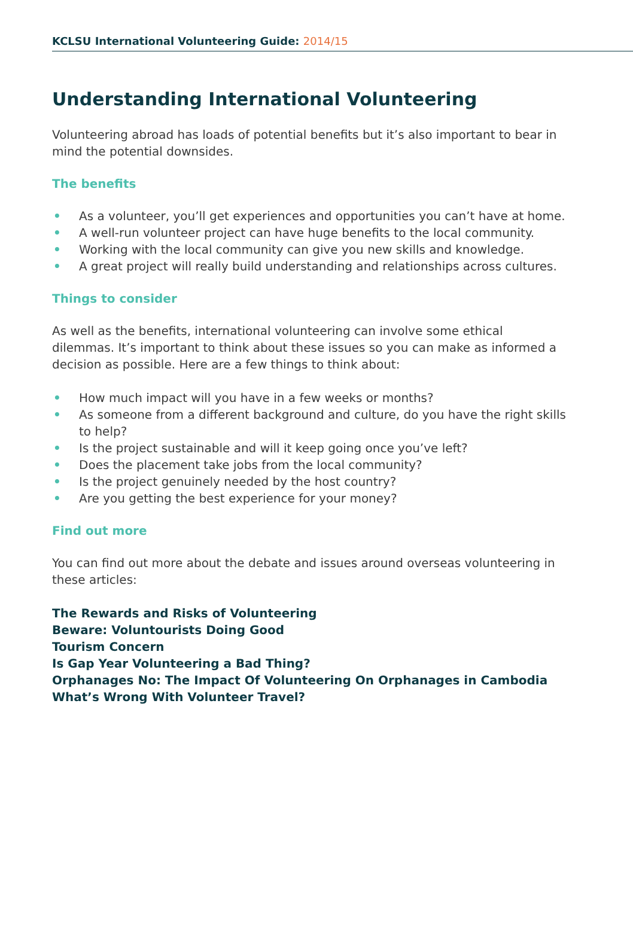KCLSU International Volunteering Guide: 2014/15
Understanding International Volunteering
Volunteering abroad has loads of potential benefits but it’s also important to bear in mind the potential downsides.
The benefits
• As a volunteer, you’ll get experiences and opportunities you can’t have at home.
• A well-run volunteer project can have huge benefits to the local community.
• Working with the local community can give you new skills and knowledge.
• A great project will really build understanding and relationships across cultures.
Things to consider
As well as the benefits, international volunteering can involve some ethical dilemmas. It’s important to think about these issues so you can make as informed a decision as possible. Here are a few things to think about:
• How much impact will you have in a few weeks or months?
• As someone from a different background and culture, do you have the right skills to help?
• Is the project sustainable and will it keep going once you’ve left?
• Does the placement take jobs from the local community?
• Is the project genuinely needed by the host country?
• Are you getting the best experience for your money?
Find out more
You can find out more about the debate and issues around overseas volunteering in these articles:
The Rewards and Risks of Volunteering
Beware: Voluntourists Doing Good
Tourism Concern
Is Gap Year Volunteering a Bad Thing?
Orphanages No: The Impact Of Volunteering On Orphanages in Cambodia
What’s Wrong With Volunteer Travel?